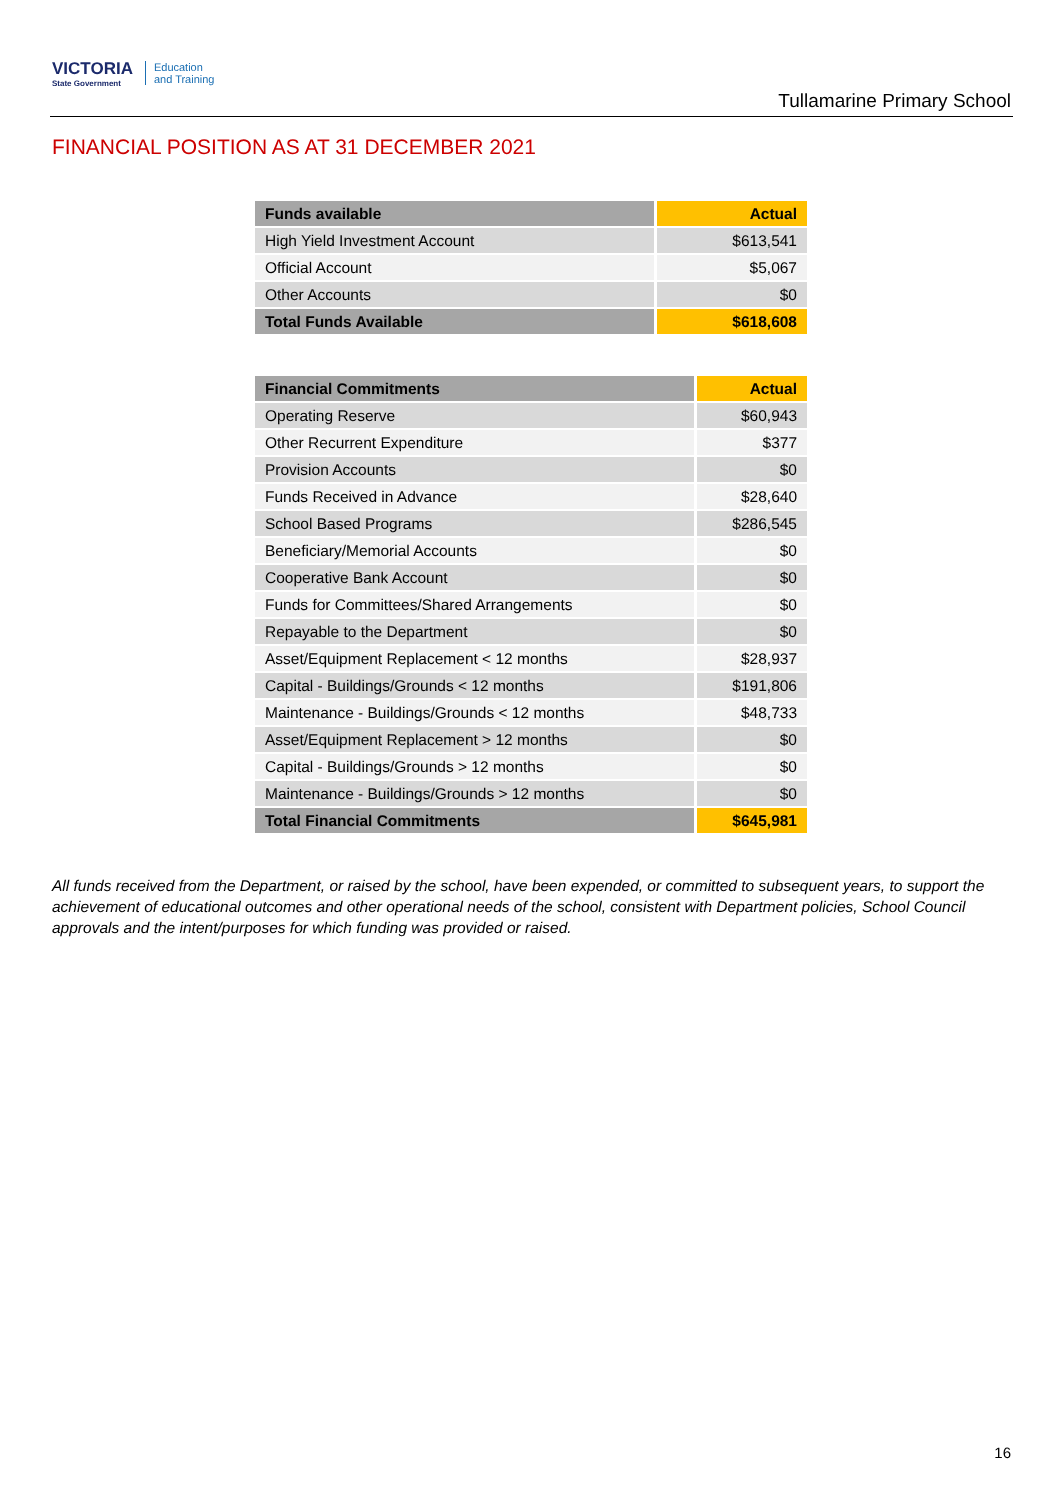VICTORIA
State Government
Education
and Training
Tullamarine Primary School
FINANCIAL POSITION AS AT 31 DECEMBER 2021
| Funds available | Actual |
| --- | --- |
| High Yield Investment Account | $613,541 |
| Official Account | $5,067 |
| Other Accounts | $0 |
| Total Funds Available | $618,608 |
| Financial Commitments | Actual |
| --- | --- |
| Operating Reserve | $60,943 |
| Other Recurrent Expenditure | $377 |
| Provision Accounts | $0 |
| Funds Received in Advance | $28,640 |
| School Based Programs | $286,545 |
| Beneficiary/Memorial Accounts | $0 |
| Cooperative Bank Account | $0 |
| Funds for Committees/Shared Arrangements | $0 |
| Repayable to the Department | $0 |
| Asset/Equipment Replacement < 12 months | $28,937 |
| Capital - Buildings/Grounds < 12 months | $191,806 |
| Maintenance - Buildings/Grounds < 12 months | $48,733 |
| Asset/Equipment Replacement > 12 months | $0 |
| Capital - Buildings/Grounds > 12 months | $0 |
| Maintenance - Buildings/Grounds > 12 months | $0 |
| Total Financial Commitments | $645,981 |
All funds received from the Department, or raised by the school, have been expended, or committed to subsequent years, to support the achievement of educational outcomes and other operational needs of the school, consistent with Department policies, School Council approvals and the intent/purposes for which funding was provided or raised.
16